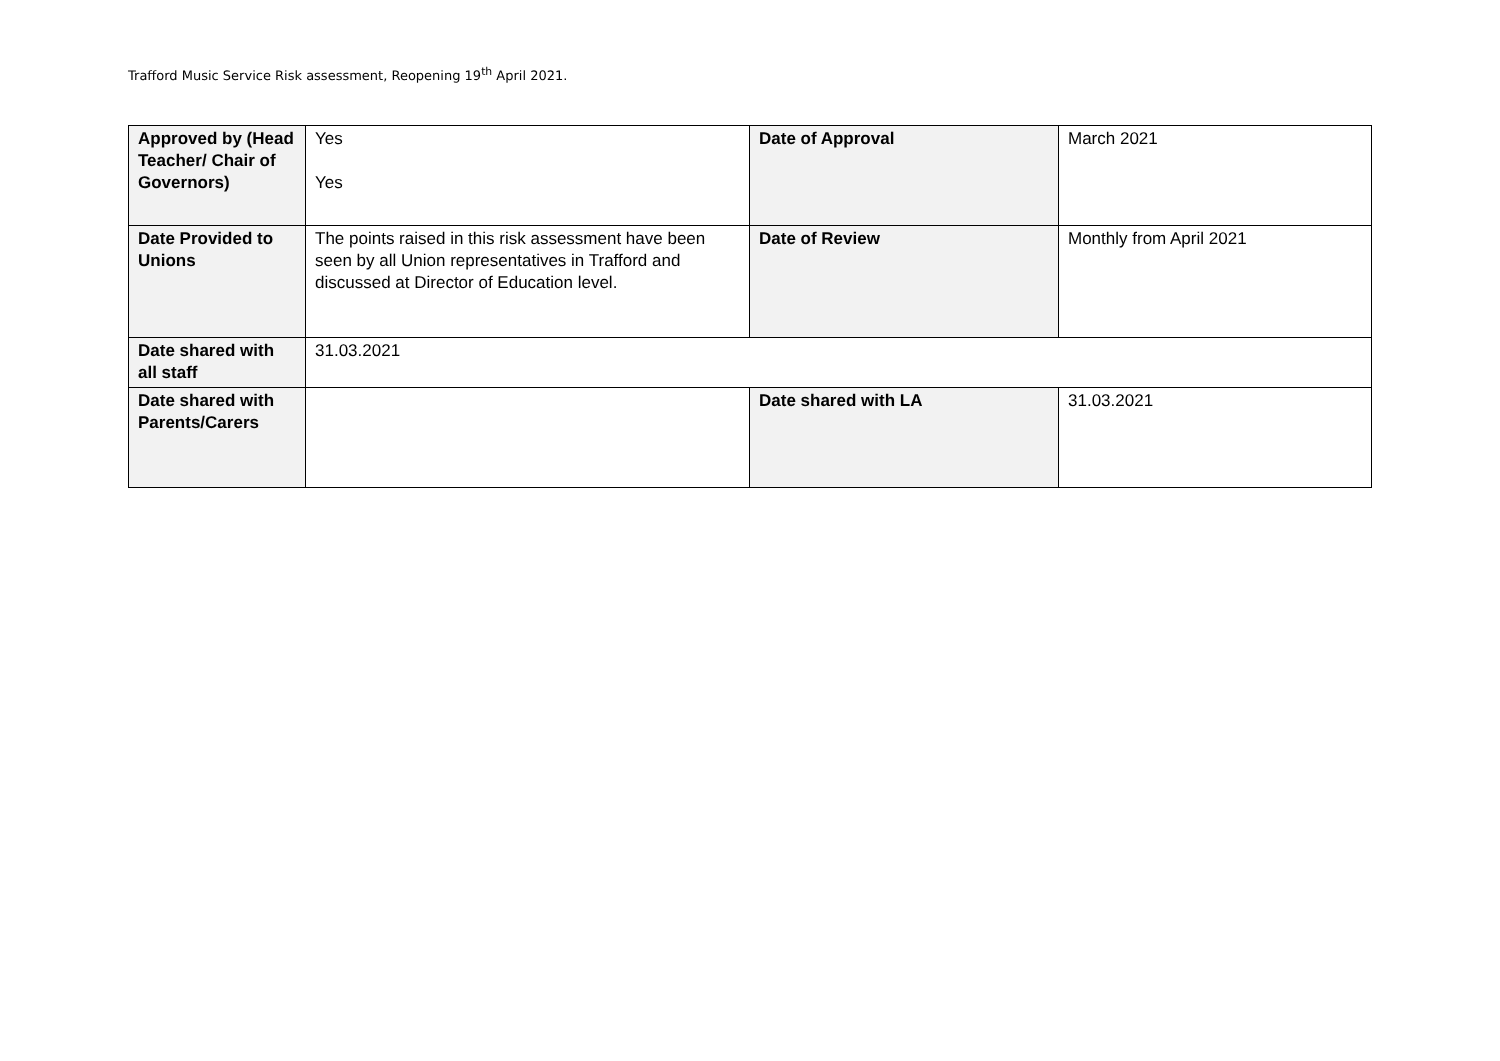Trafford Music Service Risk assessment, Reopening 19<sup>th</sup> April 2021.
| Approved by (Head Teacher/ Chair of Governors) | Yes Yes | Date of Approval | March 2021 |
| Date Provided to Unions | The points raised in this risk assessment have been seen by all Union representatives in Trafford and discussed at Director of Education level. | Date of Review | Monthly from April 2021 |
| Date shared with all staff | 31.03.2021 | | |
| Date shared with Parents/Carers | | Date shared with LA | 31.03.2021 |